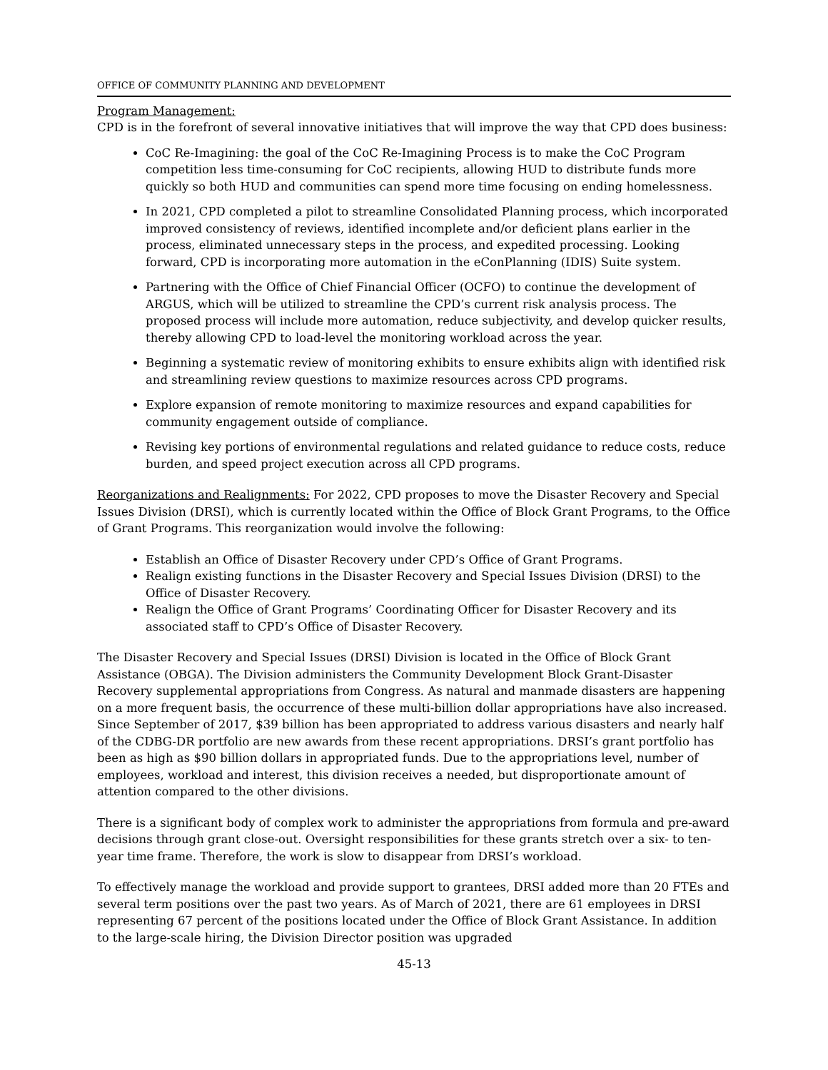OFFICE OF COMMUNITY PLANNING AND DEVELOPMENT
Program Management:
CPD is in the forefront of several innovative initiatives that will improve the way that CPD does business:
CoC Re-Imagining: the goal of the CoC Re-Imagining Process is to make the CoC Program competition less time-consuming for CoC recipients, allowing HUD to distribute funds more quickly so both HUD and communities can spend more time focusing on ending homelessness.
In 2021, CPD completed a pilot to streamline Consolidated Planning process, which incorporated improved consistency of reviews, identified incomplete and/or deficient plans earlier in the process, eliminated unnecessary steps in the process, and expedited processing. Looking forward, CPD is incorporating more automation in the eConPlanning (IDIS) Suite system.
Partnering with the Office of Chief Financial Officer (OCFO) to continue the development of ARGUS, which will be utilized to streamline the CPD’s current risk analysis process. The proposed process will include more automation, reduce subjectivity, and develop quicker results, thereby allowing CPD to load-level the monitoring workload across the year.
Beginning a systematic review of monitoring exhibits to ensure exhibits align with identified risk and streamlining review questions to maximize resources across CPD programs.
Explore expansion of remote monitoring to maximize resources and expand capabilities for community engagement outside of compliance.
Revising key portions of environmental regulations and related guidance to reduce costs, reduce burden, and speed project execution across all CPD programs.
Reorganizations and Realignments: For 2022, CPD proposes to move the Disaster Recovery and Special Issues Division (DRSI), which is currently located within the Office of Block Grant Programs, to the Office of Grant Programs. This reorganization would involve the following:
Establish an Office of Disaster Recovery under CPD’s Office of Grant Programs.
Realign existing functions in the Disaster Recovery and Special Issues Division (DRSI) to the Office of Disaster Recovery.
Realign the Office of Grant Programs’ Coordinating Officer for Disaster Recovery and its associated staff to CPD’s Office of Disaster Recovery.
The Disaster Recovery and Special Issues (DRSI) Division is located in the Office of Block Grant Assistance (OBGA). The Division administers the Community Development Block Grant-Disaster Recovery supplemental appropriations from Congress. As natural and manmade disasters are happening on a more frequent basis, the occurrence of these multi-billion dollar appropriations have also increased. Since September of 2017, $39 billion has been appropriated to address various disasters and nearly half of the CDBG-DR portfolio are new awards from these recent appropriations. DRSI’s grant portfolio has been as high as $90 billion dollars in appropriated funds. Due to the appropriations level, number of employees, workload and interest, this division receives a needed, but disproportionate amount of attention compared to the other divisions.
There is a significant body of complex work to administer the appropriations from formula and pre-award decisions through grant close-out. Oversight responsibilities for these grants stretch over a six- to ten-year time frame. Therefore, the work is slow to disappear from DRSI’s workload.
To effectively manage the workload and provide support to grantees, DRSI added more than 20 FTEs and several term positions over the past two years. As of March of 2021, there are 61 employees in DRSI representing 67 percent of the positions located under the Office of Block Grant Assistance. In addition to the large-scale hiring, the Division Director position was upgraded
45-13